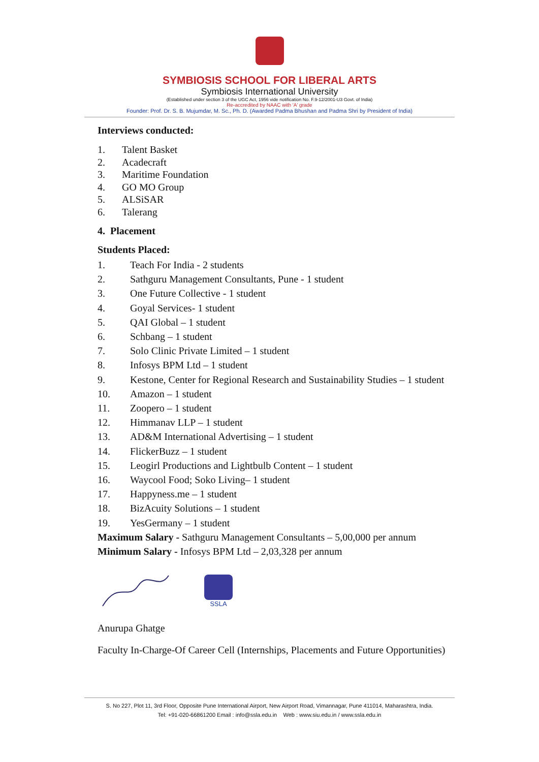SYMBIOSIS SCHOOL FOR LIBERAL ARTS
Symbiosis International University
(Established under section 3 of the UGC Act, 1956 vide notification No. F.9-12/2001-U3 Govt. of India)
Re-accredited by NAAC with 'A' grade
Founder: Prof. Dr. S. B. Mujumdar, M. Sc., Ph. D. (Awarded Padma Bhushan and Padma Shri by President of India)
Interviews conducted:
1. Talent Basket
2. Acadecraft
3. Maritime Foundation
4. GO MO Group
5. ALSiSAR
6. Talerang
4. Placement
Students Placed:
1. Teach For India - 2 students
2. Sathguru Management Consultants, Pune - 1 student
3. One Future Collective - 1 student
4. Goyal Services- 1 student
5. QAI Global – 1 student
6. Schbang – 1 student
7. Solo Clinic Private Limited – 1 student
8. Infosys BPM Ltd – 1 student
9. Kestone, Center for Regional Research and Sustainability Studies – 1 student
10. Amazon – 1 student
11. Zoopero – 1 student
12. Himmanav LLP – 1 student
13. AD&M International Advertising – 1 student
14. FlickerBuzz – 1 student
15. Leogirl Productions and Lightbulb Content – 1 student
16. Waycool Food; Soko Living– 1 student
17. Happyness.me – 1 student
18. BizAcuity Solutions – 1 student
19. YesGermany – 1 student
Maximum Salary - Sathguru Management Consultants – 5,00,000 per annum
Minimum Salary - Infosys BPM Ltd – 2,03,328 per annum
SSLA
Anurupa Ghatge
Faculty In-Charge-Of Career Cell (Internships, Placements and Future Opportunities)
S. No 227, Plot 11, 3rd Floor, Opposite Pune International Airport, New Airport Road, Vimannagar, Pune 411014, Maharashtra, India.
Tel: +91-020-66861200 Email : info@ssla.edu.in Web : www.siu.edu.in / www.ssla.edu.in